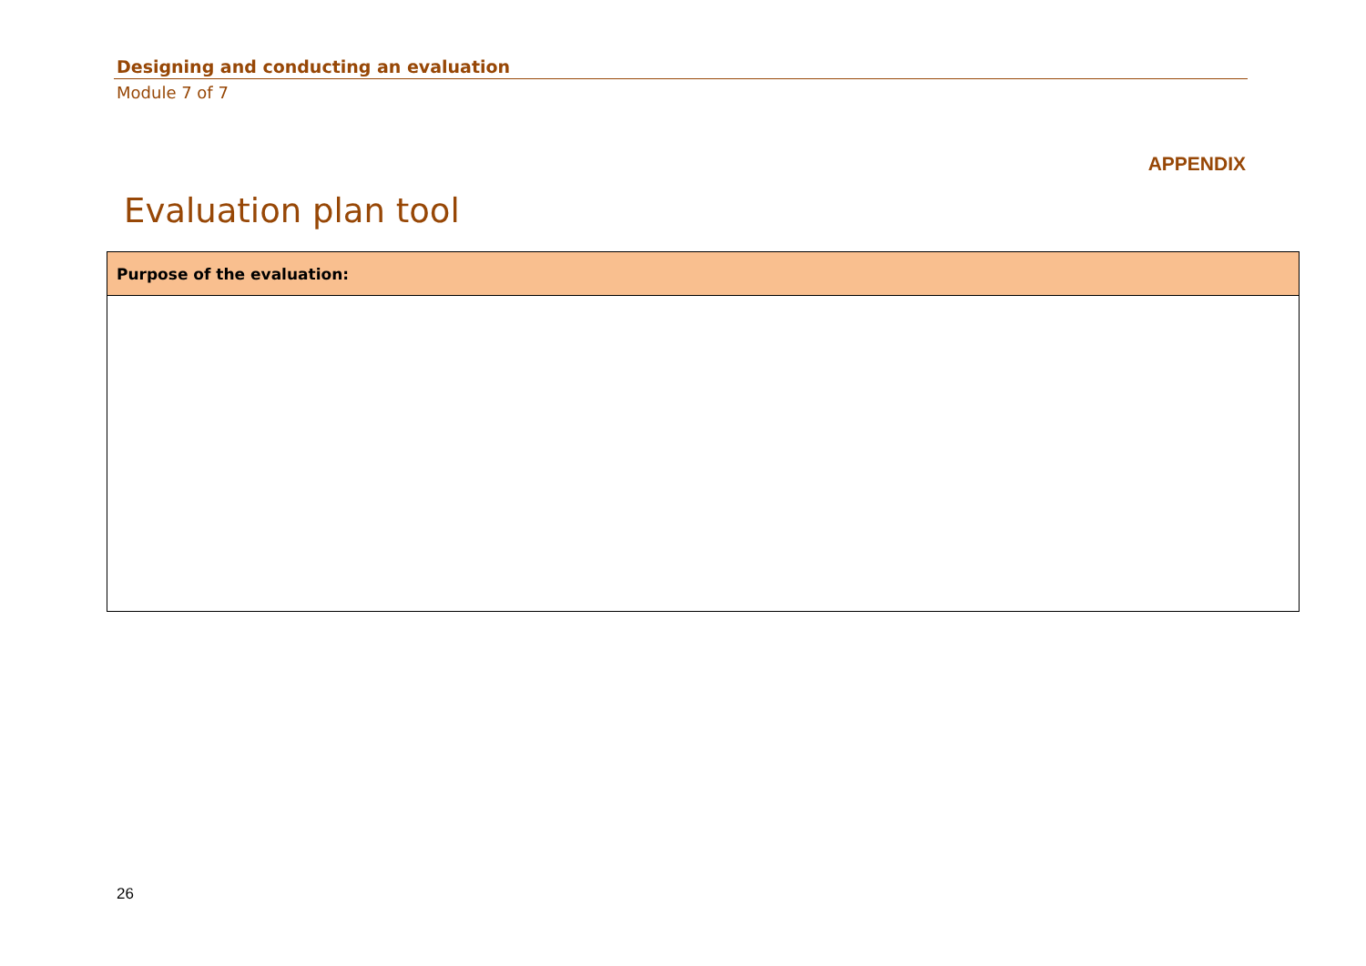Designing and conducting an evaluation
Module 7 of 7
APPENDIX
Evaluation plan tool
| Purpose of the evaluation: |
| --- |
26